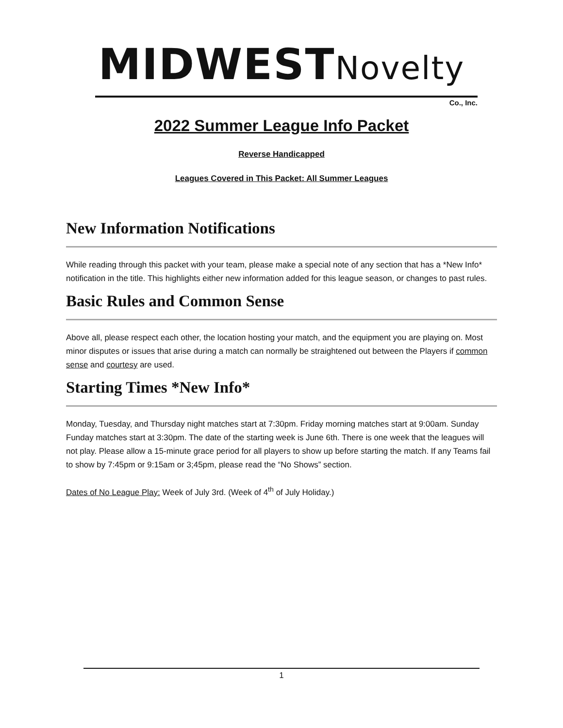MIDWESTNovelty
Co., Inc.
2022 Summer League Info Packet
Reverse Handicapped
Leagues Covered in This Packet: All Summer Leagues
New Information Notifications
While reading through this packet with your team, please make a special note of any section that has a *New Info* notification in the title. This highlights either new information added for this league season, or changes to past rules.
Basic Rules and Common Sense
Above all, please respect each other, the location hosting your match, and the equipment you are playing on. Most minor disputes or issues that arise during a match can normally be straightened out between the Players if common sense and courtesy are used.
Starting Times *New Info*
Monday, Tuesday, and Thursday night matches start at 7:30pm. Friday morning matches start at 9:00am. Sunday Funday matches start at 3:30pm. The date of the starting week is June 6th. There is one week that the leagues will not play. Please allow a 15-minute grace period for all players to show up before starting the match. If any Teams fail to show by 7:45pm or 9:15am or 3;45pm, please read the “No Shows” section.
Dates of No League Play: Week of July 3rd. (Week of 4<sup>th</sup> of July Holiday.)
1